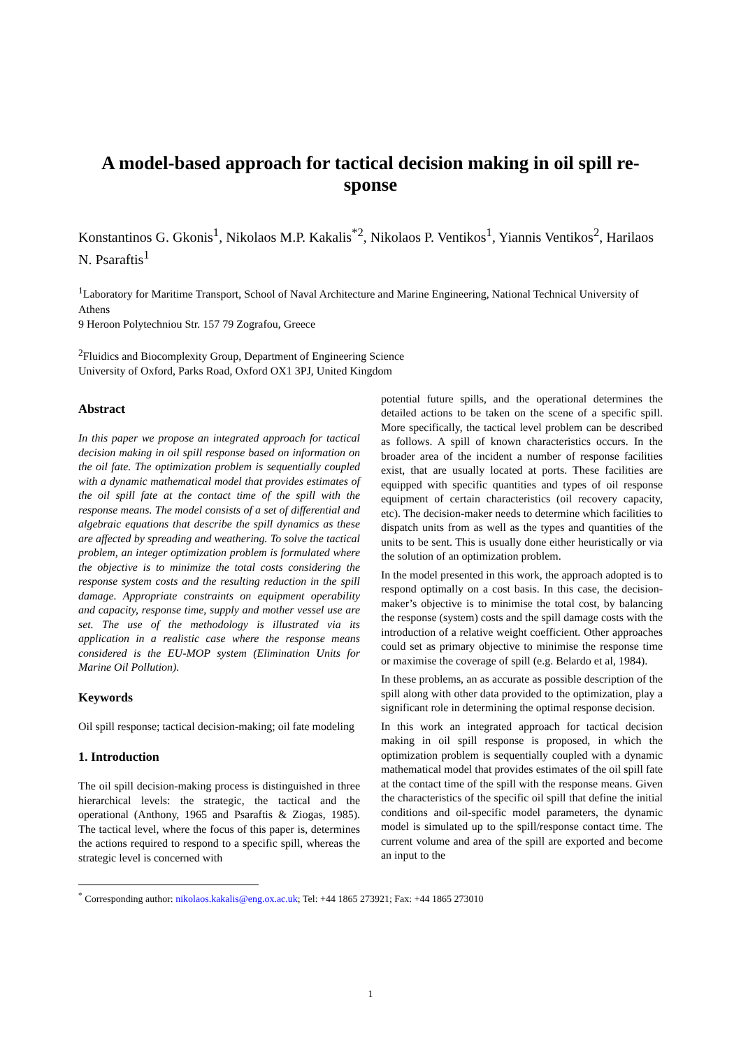A model-based approach for tactical decision making in oil spill re-sponse
Konstantinos G. Gkonis<sup>1</sup>, Nikolaos M.P. Kakalis<sup>*2</sup>, Nikolaos P. Ventikos<sup>1</sup>, Yiannis Ventikos<sup>2</sup>, Harilaos N. Psaraftis<sup>1</sup>
<sup>1</sup> Laboratory for Maritime Transport, School of Naval Architecture and Marine Engineering, National Technical University of Athens
9 Heroon Polytechniou Str. 157 79 Zografou, Greece
<sup>2</sup> Fluidics and Biocomplexity Group, Department of Engineering Science
University of Oxford, Parks Road, Oxford OX1 3PJ, United Kingdom
Abstract
In this paper we propose an integrated approach for tactical decision making in oil spill response based on information on the oil fate. The optimization problem is sequentially coupled with a dynamic mathematical model that provides estimates of the oil spill fate at the contact time of the spill with the response means. The model consists of a set of differential and algebraic equations that describe the spill dynamics as these are affected by spreading and weathering. To solve the tactical problem, an integer optimization problem is formulated where the objective is to minimize the total costs considering the response system costs and the resulting reduction in the spill damage. Appropriate constraints on equipment operability and capacity, response time, supply and mother vessel use are set. The use of the methodology is illustrated via its application in a realistic case where the response means considered is the EU-MOP system (Elimination Units for Marine Oil Pollution).
Keywords
Oil spill response; tactical decision-making; oil fate modeling
1. Introduction
The oil spill decision-making process is distinguished in three hierarchical levels: the strategic, the tactical and the operational (Anthony, 1965 and Psaraftis & Ziogas, 1985). The tactical level, where the focus of this paper is, determines the actions required to respond to a specific spill, whereas the strategic level is concerned with
potential future spills, and the operational determines the detailed actions to be taken on the scene of a specific spill. More specifically, the tactical level problem can be described as follows. A spill of known characteristics occurs. In the broader area of the incident a number of response facilities exist, that are usually located at ports. These facilities are equipped with specific quantities and types of oil response equipment of certain characteristics (oil recovery capacity, etc). The decision-maker needs to determine which facilities to dispatch units from as well as the types and quantities of the units to be sent. This is usually done either heuristically or via the solution of an optimization problem.
In the model presented in this work, the approach adopted is to respond optimally on a cost basis. In this case, the decision-maker’s objective is to minimise the total cost, by balancing the response (system) costs and the spill damage costs with the introduction of a relative weight coefficient. Other approaches could set as primary objective to minimise the response time or maximise the coverage of spill (e.g. Belardo et al, 1984).
In these problems, an as accurate as possible description of the spill along with other data provided to the optimization, play a significant role in determining the optimal response decision.
In this work an integrated approach for tactical decision making in oil spill response is proposed, in which the optimization problem is sequentially coupled with a dynamic mathematical model that provides estimates of the oil spill fate at the contact time of the spill with the response means. Given the characteristics of the specific oil spill that define the initial conditions and oil-specific model parameters, the dynamic model is simulated up to the spill/response contact time. The current volume and area of the spill are exported and become an input to the
<sup>*</sup> Corresponding author: nikolaos.kakalis@eng.ox.ac.uk; Tel: +44 1865 273921; Fax: +44 1865 273010
1